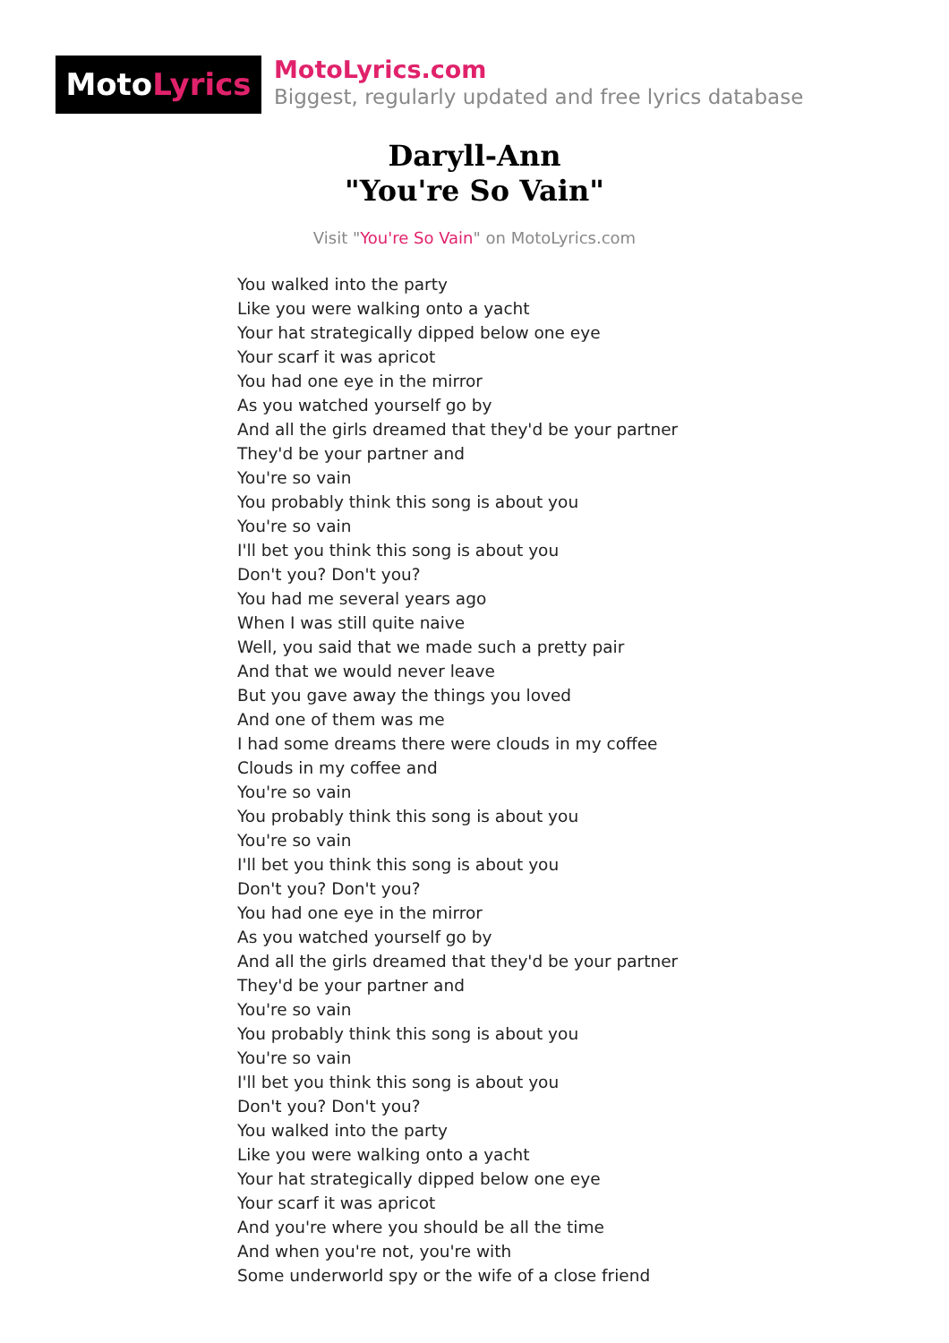MotoLyrics
MotoLyrics.com
Biggest, regularly updated and free lyrics database
Daryll-Ann
"You're So Vain"
Visit "You're So Vain" on MotoLyrics.com
You walked into the party
Like you were walking onto a yacht
Your hat strategically dipped below one eye
Your scarf it was apricot
You had one eye in the mirror
As you watched yourself go by
And all the girls dreamed that they'd be your partner
They'd be your partner and
You're so vain
You probably think this song is about you
You're so vain
I'll bet you think this song is about you
Don't you? Don't you?
You had me several years ago
When I was still quite naive
Well, you said that we made such a pretty pair
And that we would never leave
But you gave away the things you loved
And one of them was me
I had some dreams there were clouds in my coffee
Clouds in my coffee and
You're so vain
You probably think this song is about you
You're so vain
I'll bet you think this song is about you
Don't you? Don't you?
You had one eye in the mirror
As you watched yourself go by
And all the girls dreamed that they'd be your partner
They'd be your partner and
You're so vain
You probably think this song is about you
You're so vain
I'll bet you think this song is about you
Don't you? Don't you?
You walked into the party
Like you were walking onto a yacht
Your hat strategically dipped below one eye
Your scarf it was apricot
And you're where you should be all the time
And when you're not, you're with
Some underworld spy or the wife of a close friend